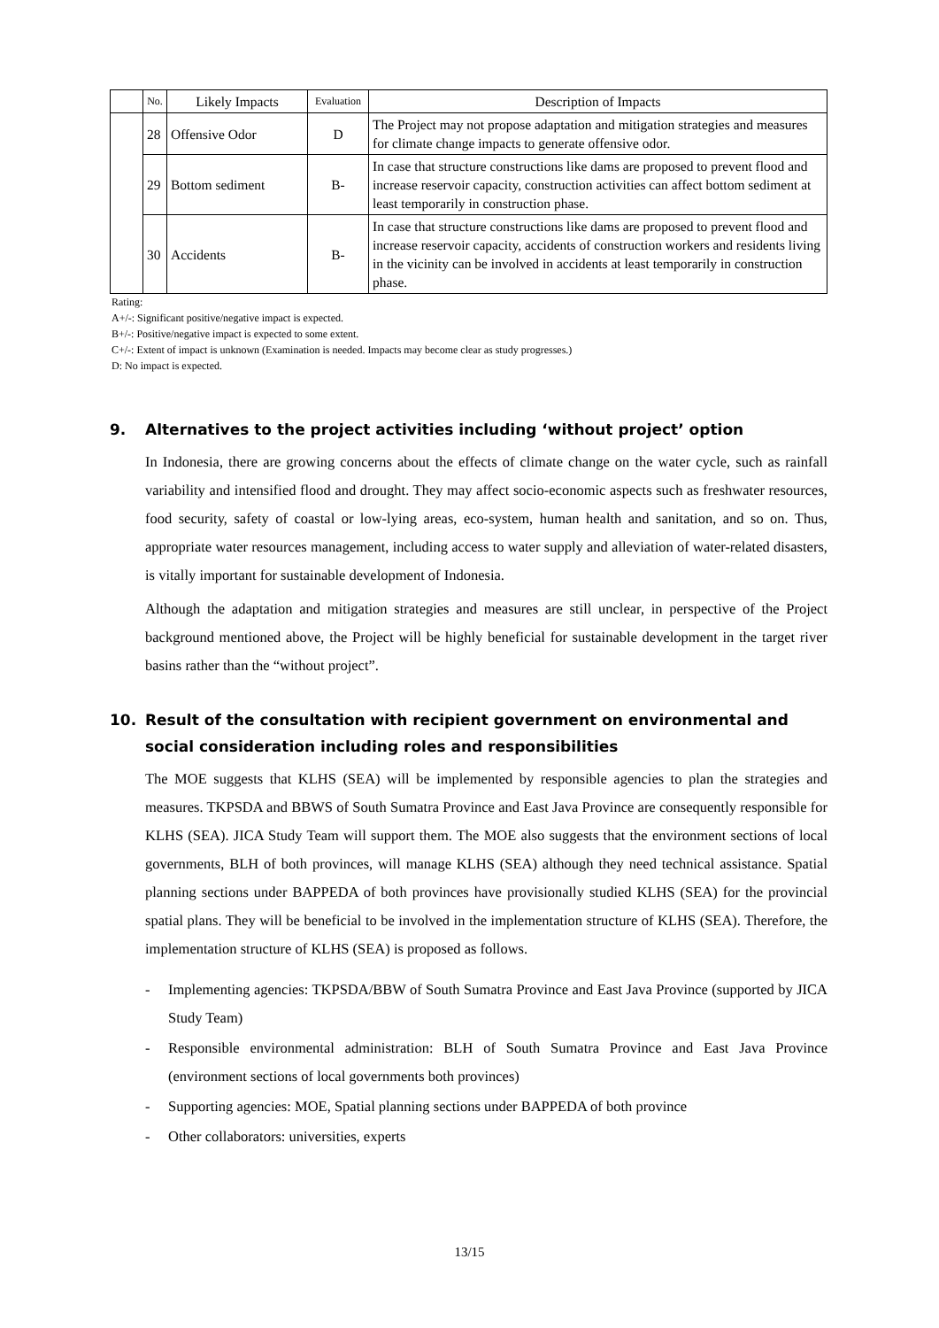| | No. | Likely Impacts | Evaluation | Description of Impacts |
| --- | --- | --- | --- | --- |
| | 28 | Offensive Odor | D | The Project may not propose adaptation and mitigation strategies and measures for climate change impacts to generate offensive odor. |
| | 29 | Bottom sediment | B- | In case that structure constructions like dams are proposed to prevent flood and increase reservoir capacity, construction activities can affect bottom sediment at least temporarily in construction phase. |
| | 30 | Accidents | B- | In case that structure constructions like dams are proposed to prevent flood and increase reservoir capacity, accidents of construction workers and residents living in the vicinity can be involved in accidents at least temporarily in construction phase. |
Rating:
A+/-: Significant positive/negative impact is expected.
B+/-: Positive/negative impact is expected to some extent.
C+/-: Extent of impact is unknown (Examination is needed. Impacts may become clear as study progresses.)
D: No impact is expected.
9. Alternatives to the project activities including ‘without project’ option
In Indonesia, there are growing concerns about the effects of climate change on the water cycle, such as rainfall variability and intensified flood and drought. They may affect socio-economic aspects such as freshwater resources, food security, safety of coastal or low-lying areas, eco-system, human health and sanitation, and so on. Thus, appropriate water resources management, including access to water supply and alleviation of water-related disasters, is vitally important for sustainable development of Indonesia.
Although the adaptation and mitigation strategies and measures are still unclear, in perspective of the Project background mentioned above, the Project will be highly beneficial for sustainable development in the target river basins rather than the “without project”.
10. Result of the consultation with recipient government on environmental and social consideration including roles and responsibilities
The MOE suggests that KLHS (SEA) will be implemented by responsible agencies to plan the strategies and measures. TKPSDA and BBWS of South Sumatra Province and East Java Province are consequently responsible for KLHS (SEA). JICA Study Team will support them. The MOE also suggests that the environment sections of local governments, BLH of both provinces, will manage KLHS (SEA) although they need technical assistance. Spatial planning sections under BAPPEDA of both provinces have provisionally studied KLHS (SEA) for the provincial spatial plans. They will be beneficial to be involved in the implementation structure of KLHS (SEA). Therefore, the implementation structure of KLHS (SEA) is proposed as follows.
- Implementing agencies: TKPSDA/BBW of South Sumatra Province and East Java Province (supported by JICA Study Team)
- Responsible environmental administration: BLH of South Sumatra Province and East Java Province (environment sections of local governments both provinces)
- Supporting agencies: MOE, Spatial planning sections under BAPPEDA of both province
- Other collaborators: universities, experts
13/15